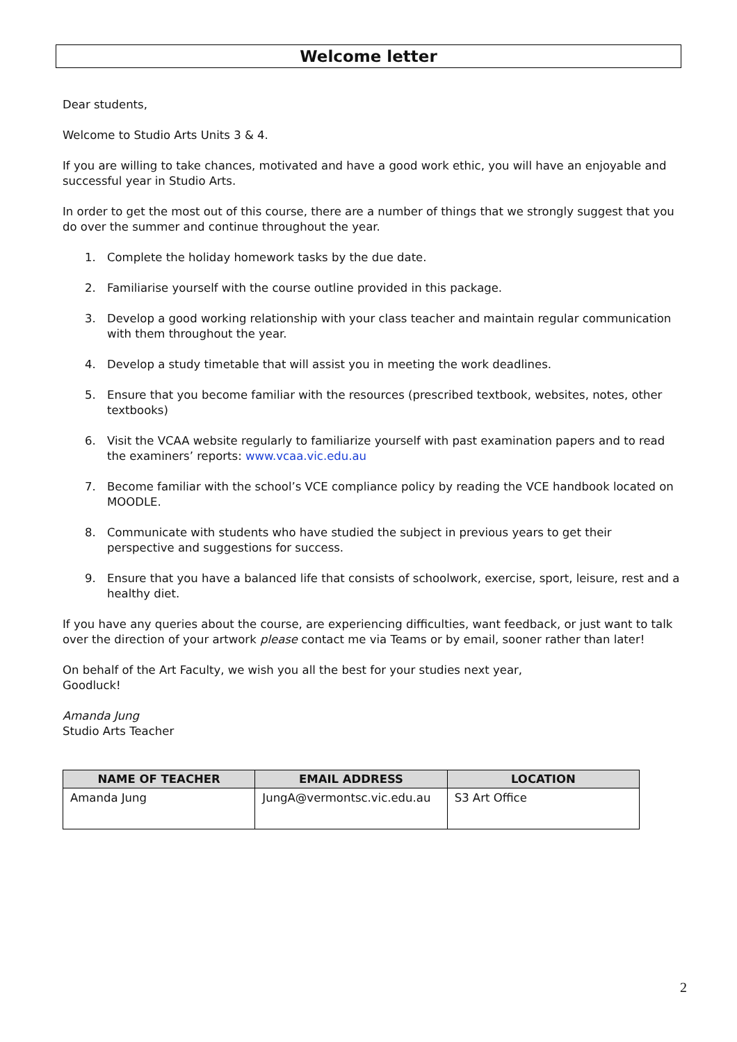Welcome letter
Dear students,
Welcome to Studio Arts Units 3 & 4.
If you are willing to take chances, motivated and have a good work ethic, you will have an enjoyable and successful year in Studio Arts.
In order to get the most out of this course, there are a number of things that we strongly suggest that you do over the summer and continue throughout the year.
1. Complete the holiday homework tasks by the due date.
2. Familiarise yourself with the course outline provided in this package.
3. Develop a good working relationship with your class teacher and maintain regular communication with them throughout the year.
4. Develop a study timetable that will assist you in meeting the work deadlines.
5. Ensure that you become familiar with the resources (prescribed textbook, websites, notes, other textbooks)
6. Visit the VCAA website regularly to familiarize yourself with past examination papers and to read the examiners’ reports: www.vcaa.vic.edu.au
7. Become familiar with the school’s VCE compliance policy by reading the VCE handbook located on MOODLE.
8. Communicate with students who have studied the subject in previous years to get their perspective and suggestions for success.
9. Ensure that you have a balanced life that consists of schoolwork, exercise, sport, leisure, rest and a healthy diet.
If you have any queries about the course, are experiencing difficulties, want feedback, or just want to talk over the direction of your artwork please contact me via Teams or by email, sooner rather than later!
On behalf of the Art Faculty, we wish you all the best for your studies next year,
Goodluck!
Amanda Jung
Studio Arts Teacher
| NAME OF TEACHER | EMAIL ADDRESS | LOCATION |
| --- | --- | --- |
| Amanda Jung | JungA@vermontsc.vic.edu.au | S3 Art Office |
2